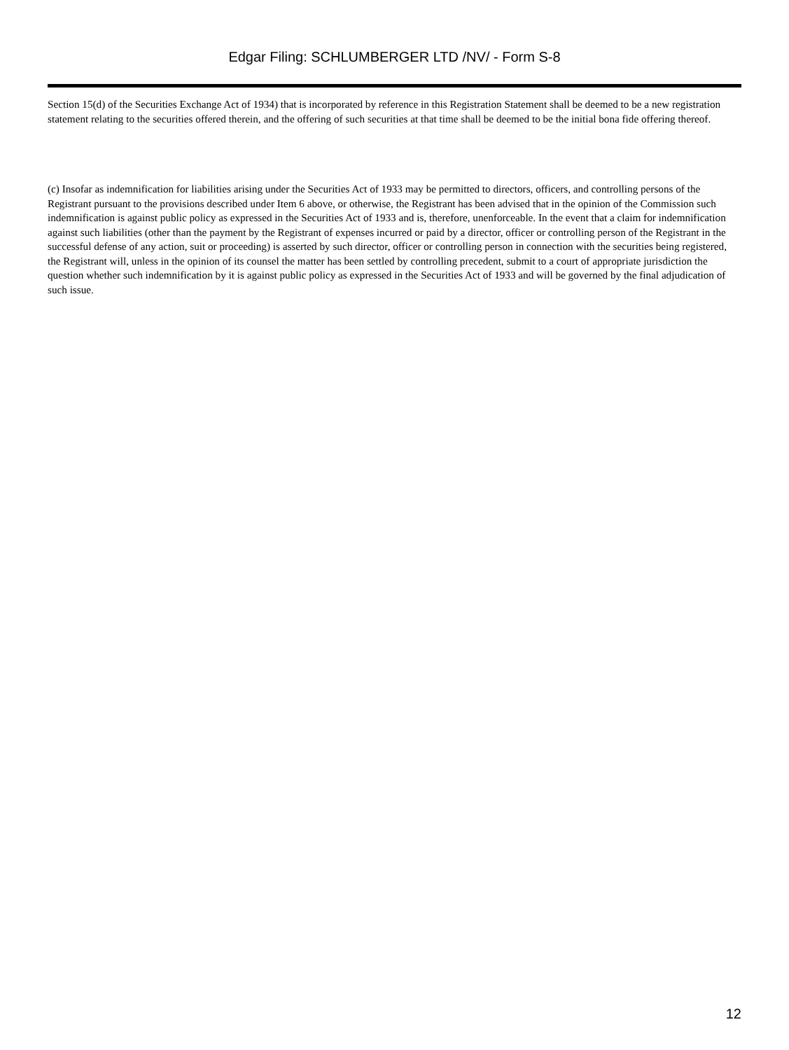Edgar Filing: SCHLUMBERGER LTD /NV/ - Form S-8
Section 15(d) of the Securities Exchange Act of 1934) that is incorporated by reference in this Registration Statement shall be deemed to be a new registration statement relating to the securities offered therein, and the offering of such securities at that time shall be deemed to be the initial bona fide offering thereof.
(c) Insofar as indemnification for liabilities arising under the Securities Act of 1933 may be permitted to directors, officers, and controlling persons of the Registrant pursuant to the provisions described under Item 6 above, or otherwise, the Registrant has been advised that in the opinion of the Commission such indemnification is against public policy as expressed in the Securities Act of 1933 and is, therefore, unenforceable. In the event that a claim for indemnification against such liabilities (other than the payment by the Registrant of expenses incurred or paid by a director, officer or controlling person of the Registrant in the successful defense of any action, suit or proceeding) is asserted by such director, officer or controlling person in connection with the securities being registered, the Registrant will, unless in the opinion of its counsel the matter has been settled by controlling precedent, submit to a court of appropriate jurisdiction the question whether such indemnification by it is against public policy as expressed in the Securities Act of 1933 and will be governed by the final adjudication of such issue.
12